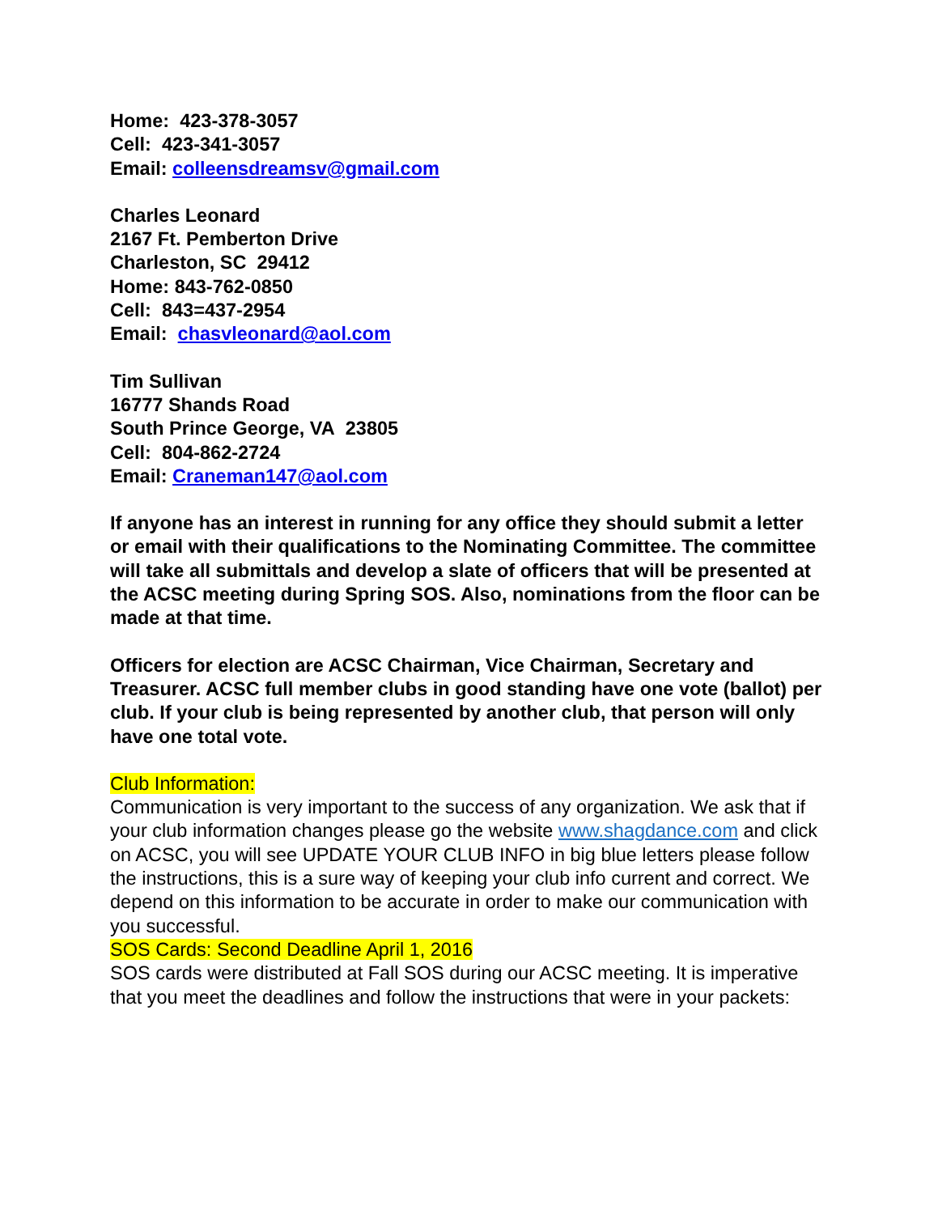Home: 423-378-3057
Cell: 423-341-3057
Email: colleensdreamsv@gmail.com
Charles Leonard
2167 Ft. Pemberton Drive
Charleston, SC 29412
Home: 843-762-0850
Cell: 843=437-2954
Email: chasvleonard@aol.com
Tim Sullivan
16777 Shands Road
South Prince George, VA 23805
Cell: 804-862-2724
Email: Craneman147@aol.com
If anyone has an interest in running for any office they should submit a letter or email with their qualifications to the Nominating Committee. The committee will take all submittals and develop a slate of officers that will be presented at the ACSC meeting during Spring SOS. Also, nominations from the floor can be made at that time.
Officers for election are ACSC Chairman, Vice Chairman, Secretary and Treasurer. ACSC full member clubs in good standing have one vote (ballot) per club. If your club is being represented by another club, that person will only have one total vote.
Club Information:
Communication is very important to the success of any organization. We ask that if your club information changes please go the website www.shagdance.com and click on ACSC, you will see UPDATE YOUR CLUB INFO in big blue letters please follow the instructions, this is a sure way of keeping your club info current and correct. We depend on this information to be accurate in order to make our communication with you successful.
SOS Cards: Second Deadline April 1, 2016
SOS cards were distributed at Fall SOS during our ACSC meeting. It is imperative that you meet the deadlines and follow the instructions that were in your packets: